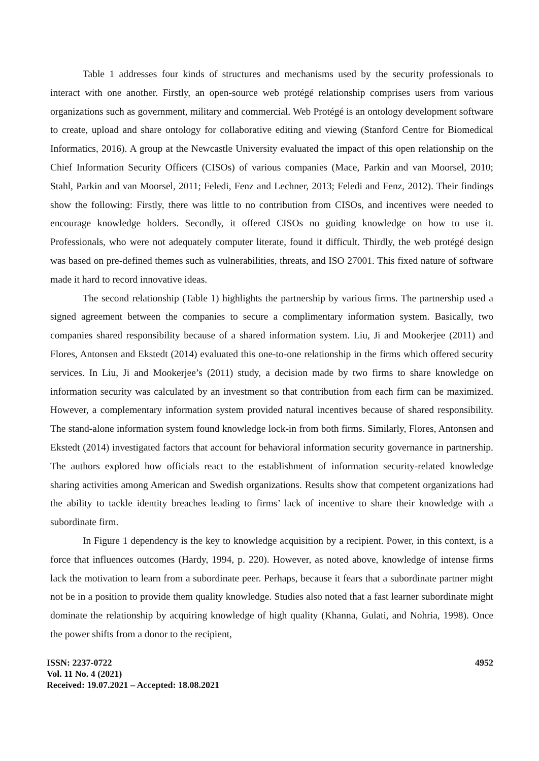Table 1 addresses four kinds of structures and mechanisms used by the security professionals to interact with one another. Firstly, an open-source web protégé relationship comprises users from various organizations such as government, military and commercial. Web Protégé is an ontology development software to create, upload and share ontology for collaborative editing and viewing (Stanford Centre for Biomedical Informatics, 2016). A group at the Newcastle University evaluated the impact of this open relationship on the Chief Information Security Officers (CISOs) of various companies (Mace, Parkin and van Moorsel, 2010; Stahl, Parkin and van Moorsel, 2011; Feledi, Fenz and Lechner, 2013; Feledi and Fenz, 2012). Their findings show the following: Firstly, there was little to no contribution from CISOs, and incentives were needed to encourage knowledge holders. Secondly, it offered CISOs no guiding knowledge on how to use it. Professionals, who were not adequately computer literate, found it difficult. Thirdly, the web protégé design was based on pre-defined themes such as vulnerabilities, threats, and ISO 27001. This fixed nature of software made it hard to record innovative ideas.
The second relationship (Table 1) highlights the partnership by various firms. The partnership used a signed agreement between the companies to secure a complimentary information system. Basically, two companies shared responsibility because of a shared information system. Liu, Ji and Mookerjee (2011) and Flores, Antonsen and Ekstedt (2014) evaluated this one-to-one relationship in the firms which offered security services. In Liu, Ji and Mookerjee’s (2011) study, a decision made by two firms to share knowledge on information security was calculated by an investment so that contribution from each firm can be maximized. However, a complementary information system provided natural incentives because of shared responsibility. The stand-alone information system found knowledge lock-in from both firms. Similarly, Flores, Antonsen and Ekstedt (2014) investigated factors that account for behavioral information security governance in partnership. The authors explored how officials react to the establishment of information security-related knowledge sharing activities among American and Swedish organizations. Results show that competent organizations had the ability to tackle identity breaches leading to firms’ lack of incentive to share their knowledge with a subordinate firm.
In Figure 1 dependency is the key to knowledge acquisition by a recipient. Power, in this context, is a force that influences outcomes (Hardy, 1994, p. 220). However, as noted above, knowledge of intense firms lack the motivation to learn from a subordinate peer. Perhaps, because it fears that a subordinate partner might not be in a position to provide them quality knowledge. Studies also noted that a fast learner subordinate might dominate the relationship by acquiring knowledge of high quality (Khanna, Gulati, and Nohria, 1998). Once the power shifts from a donor to the recipient,
ISSN: 2237-0722
Vol. 11 No. 4 (2021)
Received: 19.07.2021 – Accepted: 18.08.2021
4952